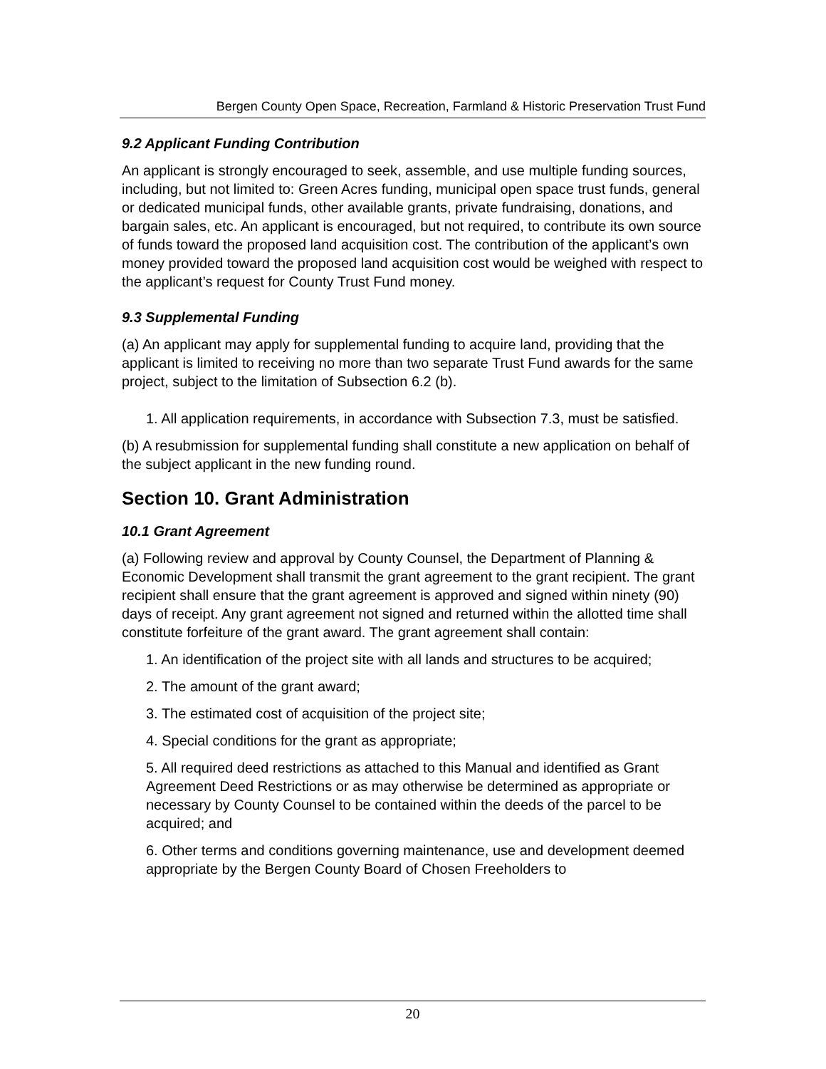Bergen County Open Space, Recreation, Farmland & Historic Preservation Trust Fund
9.2 Applicant Funding Contribution
An applicant is strongly encouraged to seek, assemble, and use multiple funding sources, including, but not limited to: Green Acres funding, municipal open space trust funds, general or dedicated municipal funds, other available grants, private fundraising, donations, and bargain sales, etc. An applicant is encouraged, but not required, to contribute its own source of funds toward the proposed land acquisition cost. The contribution of the applicant’s own money provided toward the proposed land acquisition cost would be weighed with respect to the applicant’s request for County Trust Fund money.
9.3 Supplemental Funding
(a) An applicant may apply for supplemental funding to acquire land, providing that the applicant is limited to receiving no more than two separate Trust Fund awards for the same project, subject to the limitation of Subsection 6.2 (b).
1. All application requirements, in accordance with Subsection 7.3, must be satisfied.
(b) A resubmission for supplemental funding shall constitute a new application on behalf of the subject applicant in the new funding round.
Section 10. Grant Administration
10.1 Grant Agreement
(a) Following review and approval by County Counsel, the Department of Planning & Economic Development shall transmit the grant agreement to the grant recipient. The grant recipient shall ensure that the grant agreement is approved and signed within ninety (90) days of receipt. Any grant agreement not signed and returned within the allotted time shall constitute forfeiture of the grant award. The grant agreement shall contain:
1. An identification of the project site with all lands and structures to be acquired;
2. The amount of the grant award;
3. The estimated cost of acquisition of the project site;
4. Special conditions for the grant as appropriate;
5. All required deed restrictions as attached to this Manual and identified as Grant Agreement Deed Restrictions or as may otherwise be determined as appropriate or necessary by County Counsel to be contained within the deeds of the parcel to be acquired; and
6. Other terms and conditions governing maintenance, use and development deemed appropriate by the Bergen County Board of Chosen Freeholders to
20